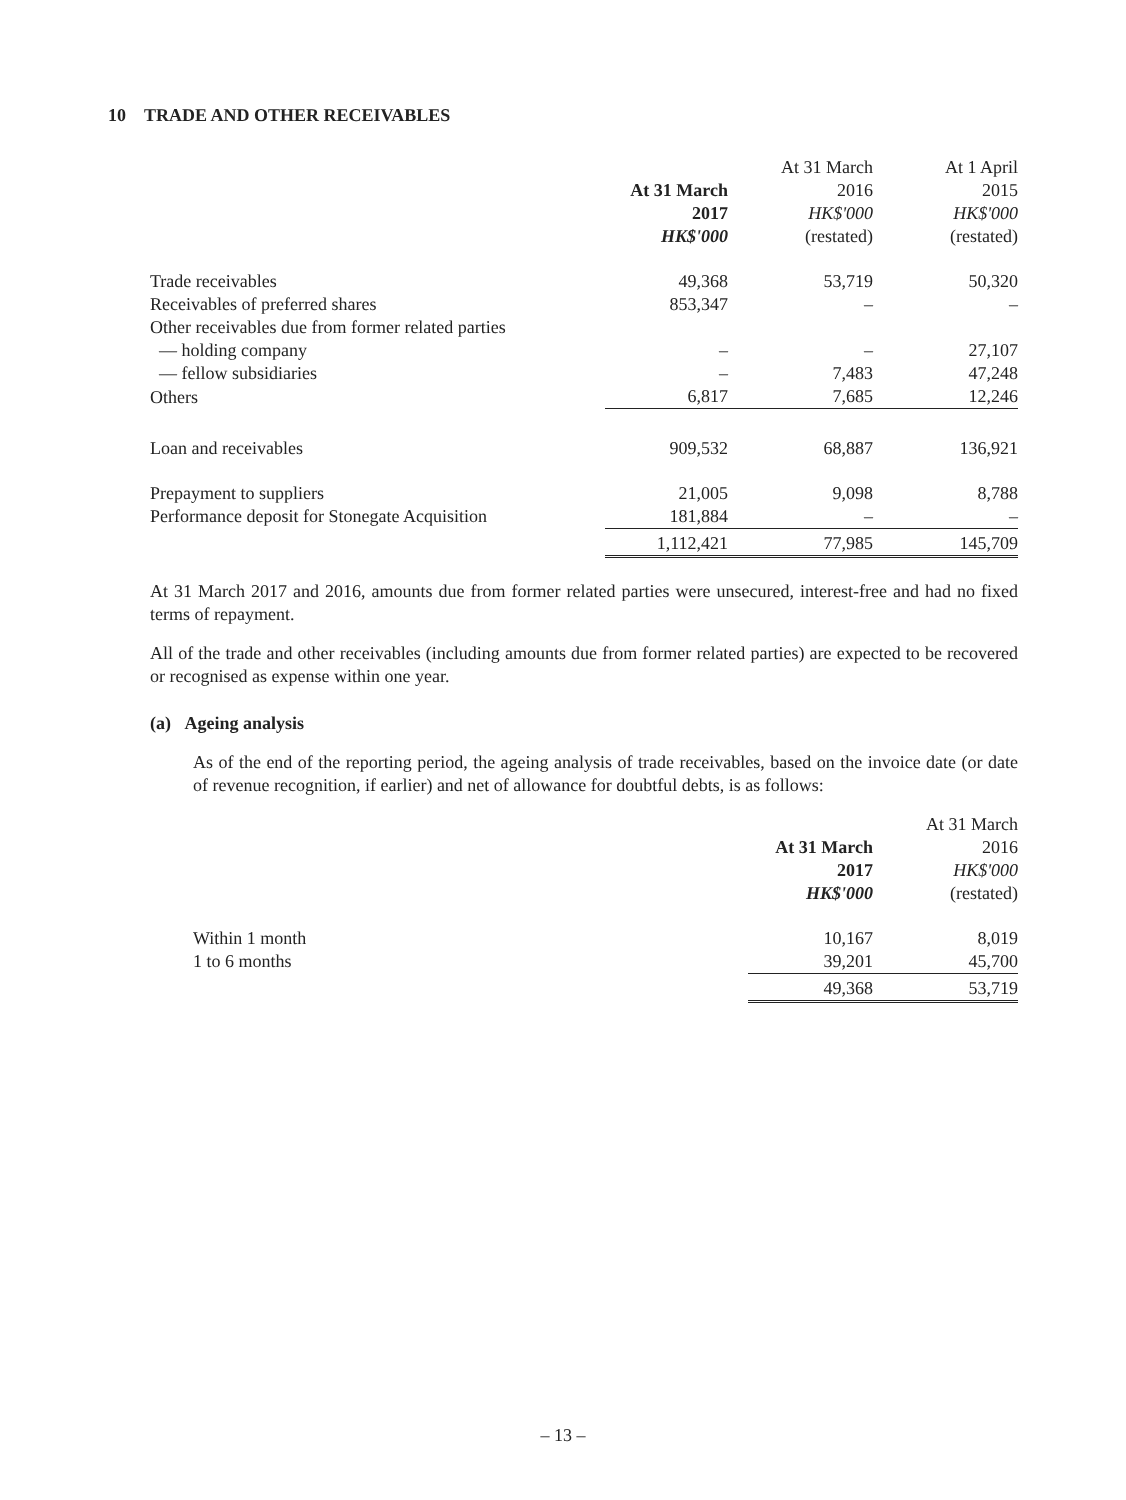10 TRADE AND OTHER RECEIVABLES
| | At 31 March 2017 HK$'000 | At 31 March 2016 HK$'000 (restated) | At 1 April 2015 HK$'000 (restated) |
| --- | --- | --- | --- |
| Trade receivables | 49,368 | 53,719 | 50,320 |
| Receivables of preferred shares | 853,347 | – | – |
| Other receivables due from former related parties | | | |
| — holding company | – | – | 27,107 |
| — fellow subsidiaries | – | 7,483 | 47,248 |
| Others | 6,817 | 7,685 | 12,246 |
| Loan and receivables | 909,532 | 68,887 | 136,921 |
| Prepayment to suppliers | 21,005 | 9,098 | 8,788 |
| Performance deposit for Stonegate Acquisition | 181,884 | – | – |
| | 1,112,421 | 77,985 | 145,709 |
At 31 March 2017 and 2016, amounts due from former related parties were unsecured, interest-free and had no fixed terms of repayment.
All of the trade and other receivables (including amounts due from former related parties) are expected to be recovered or recognised as expense within one year.
(a) Ageing analysis
As of the end of the reporting period, the ageing analysis of trade receivables, based on the invoice date (or date of revenue recognition, if earlier) and net of allowance for doubtful debts, is as follows:
| | At 31 March 2017 HK$'000 | At 31 March 2016 HK$'000 (restated) |
| --- | --- | --- |
| Within 1 month | 10,167 | 8,019 |
| 1 to 6 months | 39,201 | 45,700 |
| | 49,368 | 53,719 |
– 13 –